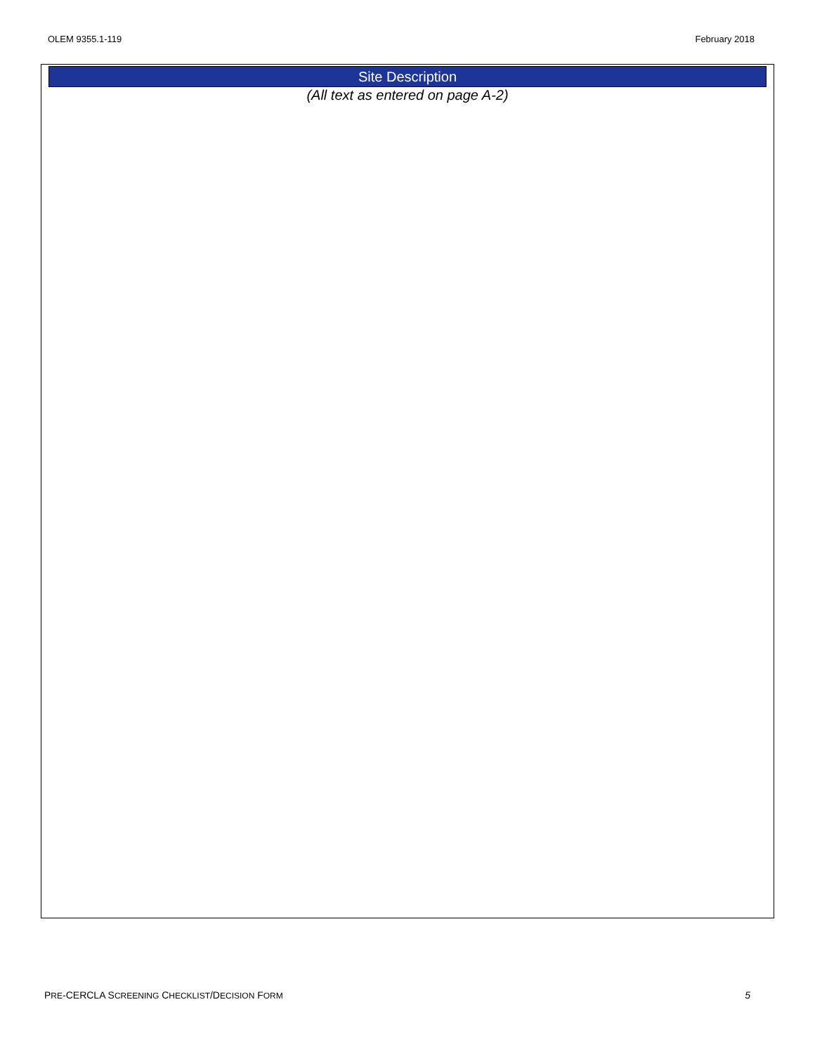OLEM 9355.1-119 February 2018
Site Description
(All text as entered on page A-2)
PRE-CERCLA SCREENING CHECKLIST/DECISION FORM 5